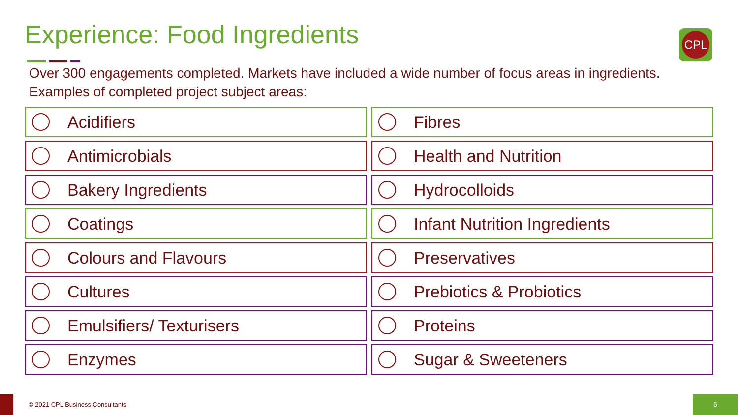Experience: Food Ingredients CPL
Over 300 engagements completed. Markets have included a wide number of focus areas in ingredients.
Examples of completed project subject areas:
Acidifiers
Fibres
Antimicrobials
Health and Nutrition
Bakery Ingredients
Hydrocolloids
Coatings
Infant Nutrition Ingredients
Colours and Flavours
Preservatives
Cultures
Prebiotics & Probiotics
Emulsifiers/ Texturisers
Proteins
Enzymes
Sugar & Sweeteners
© 2021 CPL Business Consultants
6